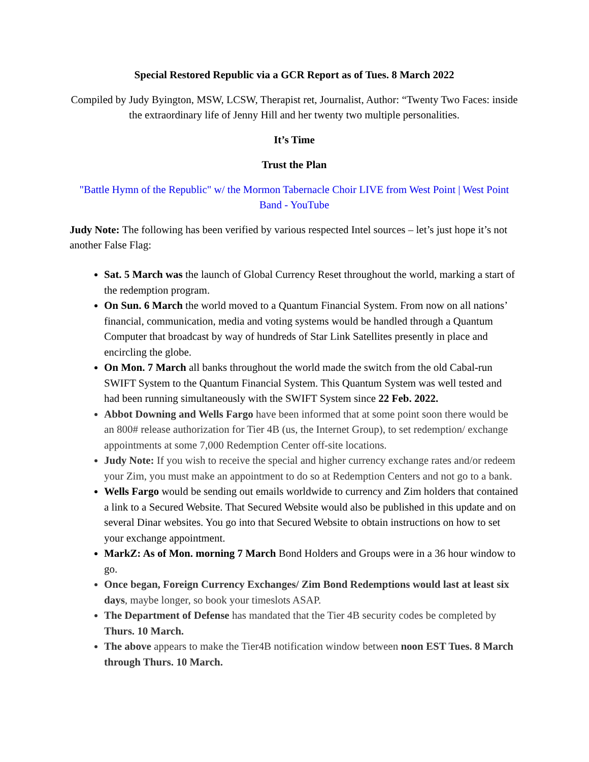Special Restored Republic via a GCR Report as of Tues. 8 March 2022
Compiled by Judy Byington, MSW, LCSW, Therapist ret, Journalist, Author: “Twenty Two Faces: inside the extraordinary life of Jenny Hill and her twenty two multiple personalities.
It’s Time
Trust the Plan
"Battle Hymn of the Republic" w/ the Mormon Tabernacle Choir LIVE from West Point | West Point Band - YouTube
Judy Note: The following has been verified by various respected Intel sources – let’s just hope it’s not another False Flag:
Sat. 5 March was the launch of Global Currency Reset throughout the world, marking a start of the redemption program.
On Sun. 6 March the world moved to a Quantum Financial System. From now on all nations’ financial, communication, media and voting systems would be handled through a Quantum Computer that broadcast by way of hundreds of Star Link Satellites presently in place and encircling the globe.
On Mon. 7 March all banks throughout the world made the switch from the old Cabal-run SWIFT System to the Quantum Financial System. This Quantum System was well tested and had been running simultaneously with the SWIFT System since 22 Feb. 2022.
Abbot Downing and Wells Fargo have been informed that at some point soon there would be an 800# release authorization for Tier 4B (us, the Internet Group), to set redemption/ exchange appointments at some 7,000 Redemption Center off-site locations.
Judy Note: If you wish to receive the special and higher currency exchange rates and/or redeem your Zim, you must make an appointment to do so at Redemption Centers and not go to a bank.
Wells Fargo would be sending out emails worldwide to currency and Zim holders that contained a link to a Secured Website. That Secured Website would also be published in this update and on several Dinar websites. You go into that Secured Website to obtain instructions on how to set your exchange appointment.
MarkZ: As of Mon. morning 7 March Bond Holders and Groups were in a 36 hour window to go.
Once began, Foreign Currency Exchanges/ Zim Bond Redemptions would last at least six days, maybe longer, so book your timeslots ASAP.
The Department of Defense has mandated that the Tier 4B security codes be completed by Thurs. 10 March.
The above appears to make the Tier4B notification window between noon EST Tues. 8 March through Thurs. 10 March.